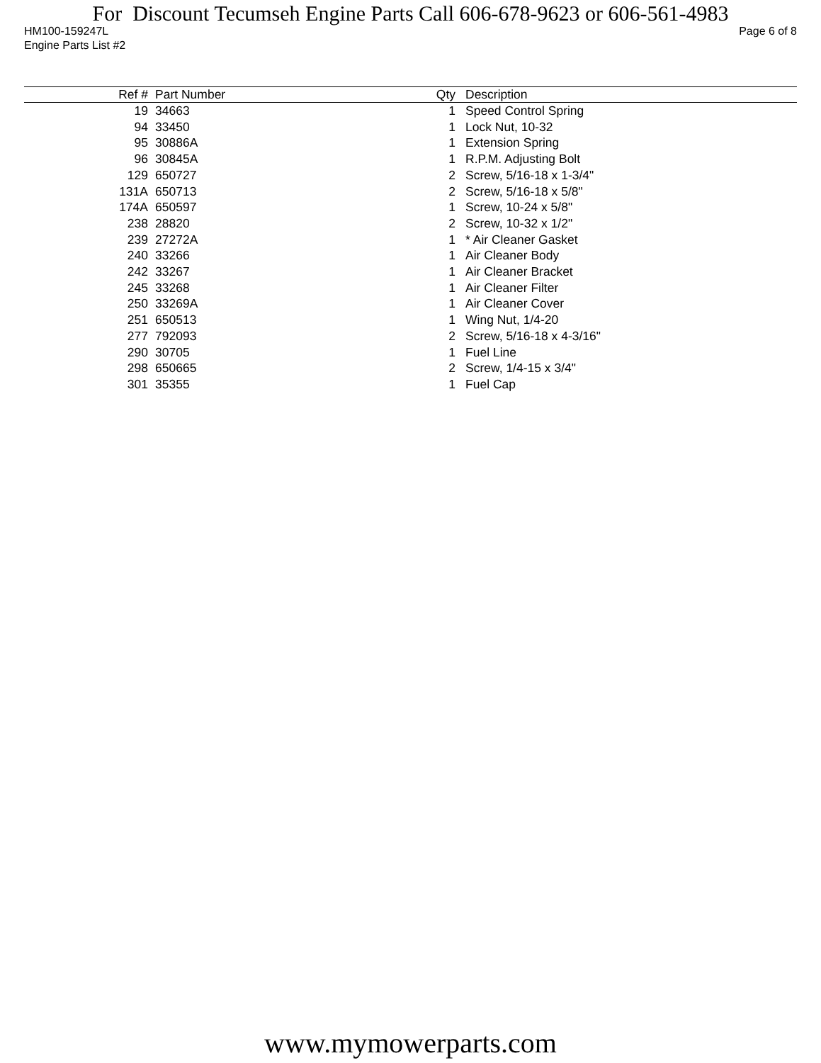For Discount Tecumseh Engine Parts Call 606-678-9623 or 606-561-4983
HM100-159247L Page 6 of 8
Engine Parts List #2
| Ref # | Part Number | Qty | Description |
| --- | --- | --- | --- |
| 19 | 34663 | 1 | Speed Control Spring |
| 94 | 33450 | 1 | Lock Nut, 10-32 |
| 95 | 30886A | 1 | Extension Spring |
| 96 | 30845A | 1 | R.P.M. Adjusting Bolt |
| 129 | 650727 | 2 | Screw, 5/16-18 x 1-3/4" |
| 131A | 650713 | 2 | Screw, 5/16-18 x 5/8" |
| 174A | 650597 | 1 | Screw, 10-24 x 5/8" |
| 238 | 28820 | 2 | Screw, 10-32 x 1/2" |
| 239 | 27272A | 1 | * Air Cleaner Gasket |
| 240 | 33266 | 1 | Air Cleaner Body |
| 242 | 33267 | 1 | Air Cleaner Bracket |
| 245 | 33268 | 1 | Air Cleaner Filter |
| 250 | 33269A | 1 | Air Cleaner Cover |
| 251 | 650513 | 1 | Wing Nut, 1/4-20 |
| 277 | 792093 | 2 | Screw, 5/16-18 x 4-3/16" |
| 290 | 30705 | 1 | Fuel Line |
| 298 | 650665 | 2 | Screw, 1/4-15 x 3/4" |
| 301 | 35355 | 1 | Fuel Cap |
www.mymowerparts.com